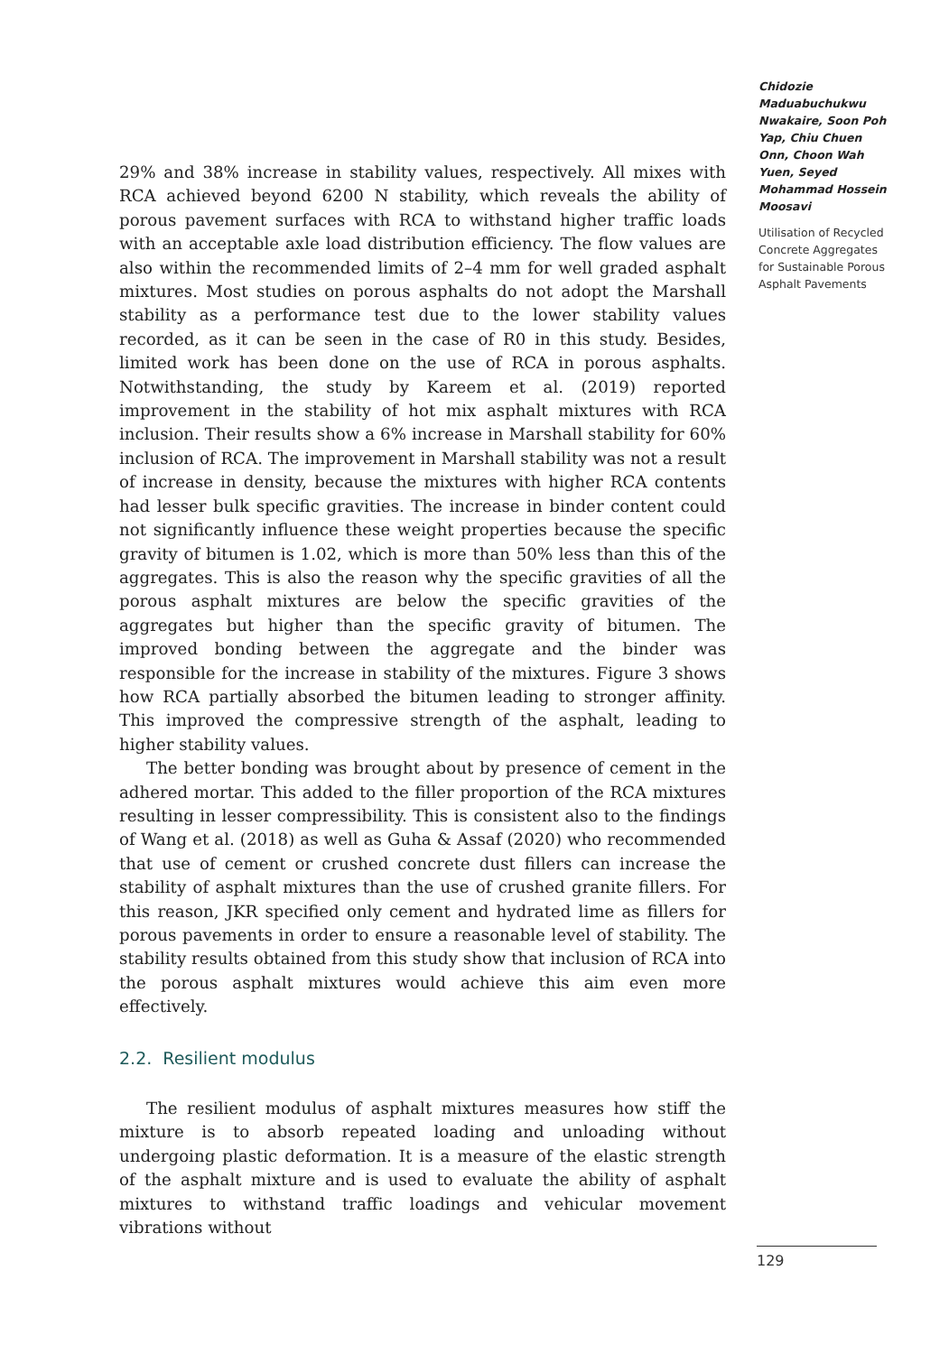29% and 38% increase in stability values, respectively. All mixes with RCA achieved beyond 6200 N stability, which reveals the ability of porous pavement surfaces with RCA to withstand higher traffic loads with an acceptable axle load distribution efficiency. The flow values are also within the recommended limits of 2–4 mm for well graded asphalt mixtures. Most studies on porous asphalts do not adopt the Marshall stability as a performance test due to the lower stability values recorded, as it can be seen in the case of R0 in this study. Besides, limited work has been done on the use of RCA in porous asphalts. Notwithstanding, the study by Kareem et al. (2019) reported improvement in the stability of hot mix asphalt mixtures with RCA inclusion. Their results show a 6% increase in Marshall stability for 60% inclusion of RCA. The improvement in Marshall stability was not a result of increase in density, because the mixtures with higher RCA contents had lesser bulk specific gravities. The increase in binder content could not significantly influence these weight properties because the specific gravity of bitumen is 1.02, which is more than 50% less than this of the aggregates. This is also the reason why the specific gravities of all the porous asphalt mixtures are below the specific gravities of the aggregates but higher than the specific gravity of bitumen. The improved bonding between the aggregate and the binder was responsible for the increase in stability of the mixtures. Figure 3 shows how RCA partially absorbed the bitumen leading to stronger affinity. This improved the compressive strength of the asphalt, leading to higher stability values.
The better bonding was brought about by presence of cement in the adhered mortar. This added to the filler proportion of the RCA mixtures resulting in lesser compressibility. This is consistent also to the findings of Wang et al. (2018) as well as Guha & Assaf (2020) who recommended that use of cement or crushed concrete dust fillers can increase the stability of asphalt mixtures than the use of crushed granite fillers. For this reason, JKR specified only cement and hydrated lime as fillers for porous pavements in order to ensure a reasonable level of stability. The stability results obtained from this study show that inclusion of RCA into the porous asphalt mixtures would achieve this aim even more effectively.
2.2. Resilient modulus
The resilient modulus of asphalt mixtures measures how stiff the mixture is to absorb repeated loading and unloading without undergoing plastic deformation. It is a measure of the elastic strength of the asphalt mixture and is used to evaluate the ability of asphalt mixtures to withstand traffic loadings and vehicular movement vibrations without
Chidozie Maduabuchukwu Nwakaire, Soon Poh Yap, Chiu Chuen Onn, Choon Wah Yuen, Seyed Mohammad Hossein Moosavi
Utilisation of Recycled Concrete Aggregates for Sustainable Porous Asphalt Pavements
129